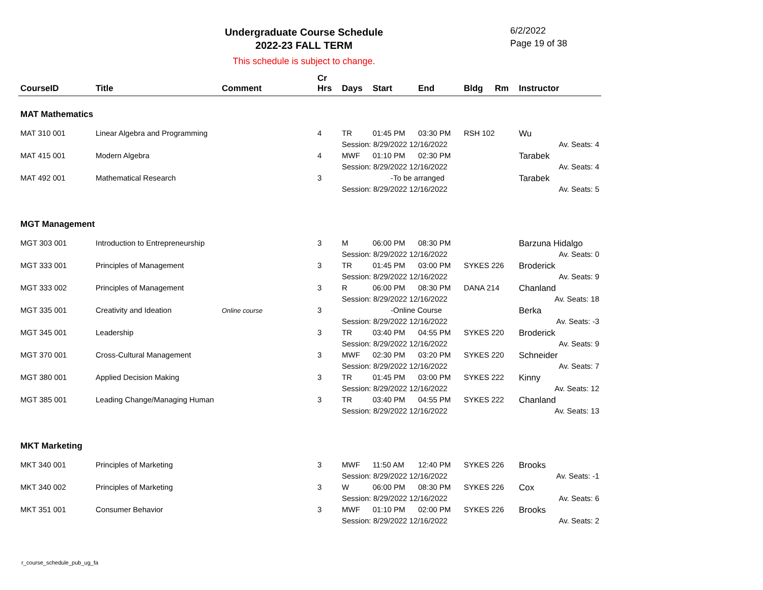Undergraduate Course Schedule
2022-23 FALL TERM
6/2/2022
Page 19 of 38
This schedule is subject to change.
| CourseID | Title | Comment | Cr Hrs | Days | Start | End | Bldg | Rm | Instructor |
| --- | --- | --- | --- | --- | --- | --- | --- | --- | --- |
| MAT Mathematics | | | | | | | | | |
| MAT 310 001 | Linear Algebra and Programming | | 4 | TR | 01:45 PM | 03:30 PM | RSH 102 | | Wu |
| | | | | Session: 8/29/2022 12/16/2022 | | | | | Av. Seats: 4 |
| MAT 415 001 | Modern Algebra | | 4 | MWF | 01:10 PM | 02:30 PM | | | Tarabek |
| | | | | Session: 8/29/2022 12/16/2022 | | | | | Av. Seats: 4 |
| MAT 492 001 | Mathematical Research | | 3 | -To be arranged | | | | | Tarabek |
| | | | | Session: 8/29/2022 12/16/2022 | | | | | Av. Seats: 5 |
| MGT Management | | | | | | | | | |
| MGT 303 001 | Introduction to Entrepreneurship | | 3 | M | 06:00 PM | 08:30 PM | | | Barzuna Hidalgo |
| | | | | Session: 8/29/2022 12/16/2022 | | | | | Av. Seats: 0 |
| MGT 333 001 | Principles of Management | | 3 | TR | 01:45 PM | 03:00 PM | SYKES 226 | | Broderick |
| | | | | Session: 8/29/2022 12/16/2022 | | | | | Av. Seats: 9 |
| MGT 333 002 | Principles of Management | | 3 | R | 06:00 PM | 08:30 PM | DANA 214 | | Chanland |
| | | | | Session: 8/29/2022 12/16/2022 | | | | | Av. Seats: 18 |
| MGT 335 001 | Creativity and Ideation | Online course | 3 | -Online Course | | | | | Berka |
| | | | | Session: 8/29/2022 12/16/2022 | | | | | Av. Seats: -3 |
| MGT 345 001 | Leadership | | 3 | TR | 03:40 PM | 04:55 PM | SYKES 220 | | Broderick |
| | | | | Session: 8/29/2022 12/16/2022 | | | | | Av. Seats: 9 |
| MGT 370 001 | Cross-Cultural Management | | 3 | MWF | 02:30 PM | 03:20 PM | SYKES 220 | | Schneider |
| | | | | Session: 8/29/2022 12/16/2022 | | | | | Av. Seats: 7 |
| MGT 380 001 | Applied Decision Making | | 3 | TR | 01:45 PM | 03:00 PM | SYKES 222 | | Kinny |
| | | | | Session: 8/29/2022 12/16/2022 | | | | | Av. Seats: 12 |
| MGT 385 001 | Leading Change/Managing Human | | 3 | TR | 03:40 PM | 04:55 PM | SYKES 222 | | Chanland |
| | | | | Session: 8/29/2022 12/16/2022 | | | | | Av. Seats: 13 |
| MKT Marketing | | | | | | | | | |
| MKT 340 001 | Principles of Marketing | | 3 | MWF | 11:50 AM | 12:40 PM | SYKES 226 | | Brooks |
| | | | | Session: 8/29/2022 12/16/2022 | | | | | Av. Seats: -1 |
| MKT 340 002 | Principles of Marketing | | 3 | W | 06:00 PM | 08:30 PM | SYKES 226 | | Cox |
| | | | | Session: 8/29/2022 12/16/2022 | | | | | Av. Seats: 6 |
| MKT 351 001 | Consumer Behavior | | 3 | MWF | 01:10 PM | 02:00 PM | SYKES 226 | | Brooks |
| | | | | Session: 8/29/2022 12/16/2022 | | | | | Av. Seats: 2 |
r_course_schedule_pub_ug_fa